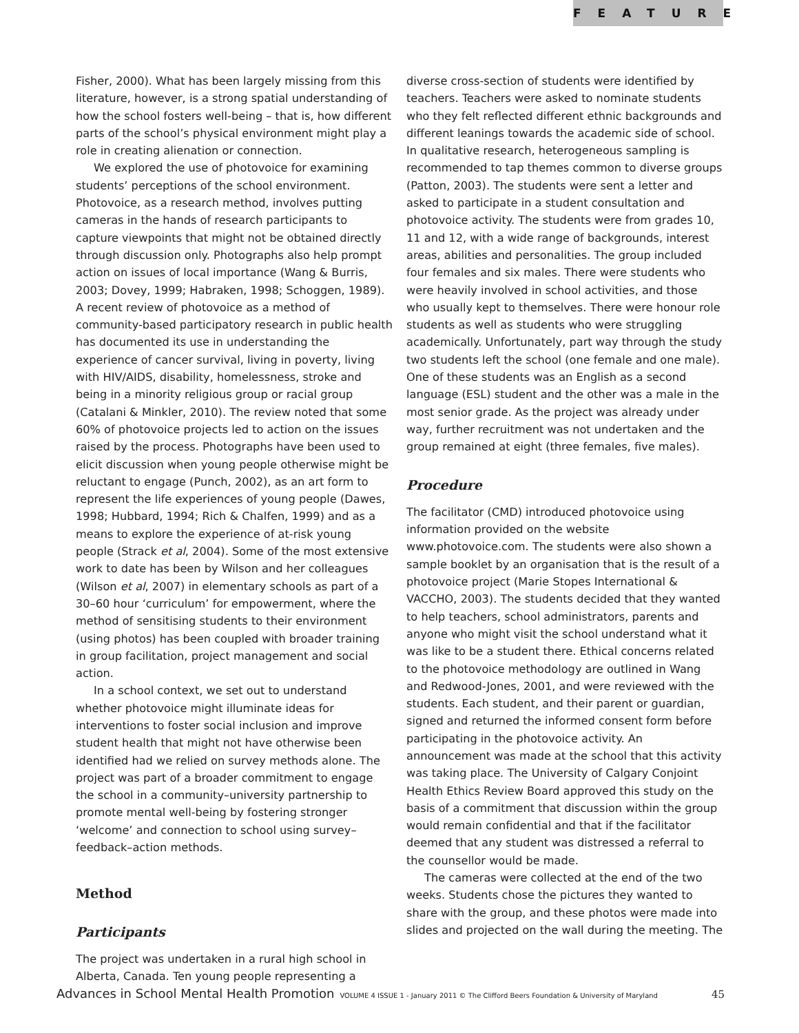FEATURE
Fisher, 2000). What has been largely missing from this literature, however, is a strong spatial understanding of how the school fosters well-being – that is, how different parts of the school’s physical environment might play a role in creating alienation or connection.
We explored the use of photovoice for examining students’ perceptions of the school environment. Photovoice, as a research method, involves putting cameras in the hands of research participants to capture viewpoints that might not be obtained directly through discussion only. Photographs also help prompt action on issues of local importance (Wang & Burris, 2003; Dovey, 1999; Habraken, 1998; Schoggen, 1989). A recent review of photovoice as a method of community-based participatory research in public health has documented its use in understanding the experience of cancer survival, living in poverty, living with HIV/AIDS, disability, homelessness, stroke and being in a minority religious group or racial group (Catalani & Minkler, 2010). The review noted that some 60% of photovoice projects led to action on the issues raised by the process. Photographs have been used to elicit discussion when young people otherwise might be reluctant to engage (Punch, 2002), as an art form to represent the life experiences of young people (Dawes, 1998; Hubbard, 1994; Rich & Chalfen, 1999) and as a means to explore the experience of at-risk young people (Strack et al, 2004). Some of the most extensive work to date has been by Wilson and her colleagues (Wilson et al, 2007) in elementary schools as part of a 30–60 hour ‘curriculum’ for empowerment, where the method of sensitising students to their environment (using photos) has been coupled with broader training in group facilitation, project management and social action.
In a school context, we set out to understand whether photovoice might illuminate ideas for interventions to foster social inclusion and improve student health that might not have otherwise been identified had we relied on survey methods alone. The project was part of a broader commitment to engage the school in a community–university partnership to promote mental well-being by fostering stronger ‘welcome’ and connection to school using survey–feedback–action methods.
Method
Participants
The project was undertaken in a rural high school in Alberta, Canada. Ten young people representing a
diverse cross-section of students were identified by teachers. Teachers were asked to nominate students who they felt reflected different ethnic backgrounds and different leanings towards the academic side of school. In qualitative research, heterogeneous sampling is recommended to tap themes common to diverse groups (Patton, 2003). The students were sent a letter and asked to participate in a student consultation and photovoice activity. The students were from grades 10, 11 and 12, with a wide range of backgrounds, interest areas, abilities and personalities. The group included four females and six males. There were students who were heavily involved in school activities, and those who usually kept to themselves. There were honour role students as well as students who were struggling academically. Unfortunately, part way through the study two students left the school (one female and one male). One of these students was an English as a second language (ESL) student and the other was a male in the most senior grade. As the project was already under way, further recruitment was not undertaken and the group remained at eight (three females, five males).
Procedure
The facilitator (CMD) introduced photovoice using information provided on the website www.photovoice.com. The students were also shown a sample booklet by an organisation that is the result of a photovoice project (Marie Stopes International & VACCHO, 2003). The students decided that they wanted to help teachers, school administrators, parents and anyone who might visit the school understand what it was like to be a student there. Ethical concerns related to the photovoice methodology are outlined in Wang and Redwood-Jones, 2001, and were reviewed with the students. Each student, and their parent or guardian, signed and returned the informed consent form before participating in the photovoice activity. An announcement was made at the school that this activity was taking place. The University of Calgary Conjoint Health Ethics Review Board approved this study on the basis of a commitment that discussion within the group would remain confidential and that if the facilitator deemed that any student was distressed a referral to the counsellor would be made.
The cameras were collected at the end of the two weeks. Students chose the pictures they wanted to share with the group, and these photos were made into slides and projected on the wall during the meeting. The
Advances in School Mental Health Promotion VOLUME 4 ISSUE 1 - January 2011 © The Clifford Beers Foundation & University of Maryland 45